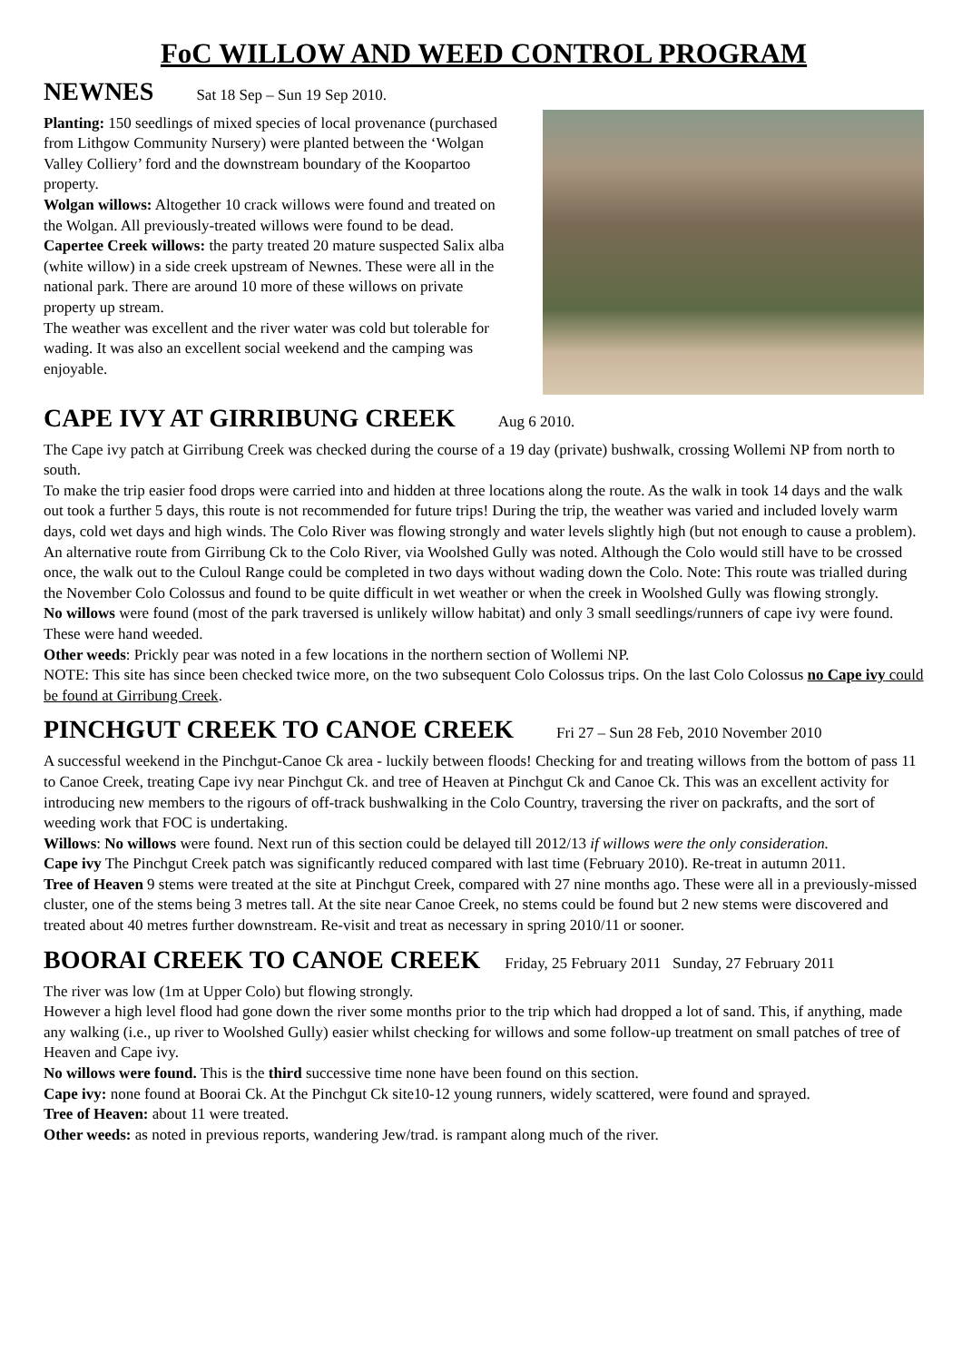FoC WILLOW AND WEED CONTROL PROGRAM
NEWNES Sat 18 Sep – Sun 19 Sep 2010.
Planting: 150 seedlings of mixed species of local provenance (purchased from Lithgow Community Nursery) were planted between the ‘Wolgan Valley Colliery’ ford and the downstream boundary of the Koopartoo property.
Wolgan willows: Altogether 10 crack willows were found and treated on the Wolgan. All previously-treated willows were found to be dead.
Capertee Creek willows: the party treated 20 mature suspected Salix alba (white willow) in a side creek upstream of Newnes. These were all in the national park. There are around 10 more of these willows on private property up stream.
The weather was excellent and the river water was cold but tolerable for wading. It was also an excellent social weekend and the camping was enjoyable.
CAPE IVY AT GIRRIBUNG CREEK Aug 6 2010.
The Cape ivy patch at Girribung Creek was checked during the course of a 19 day (private) bushwalk, crossing Wollemi NP from north to south.
To make the trip easier food drops were carried into and hidden at three locations along the route. As the walk in took 14 days and the walk out took a further 5 days, this route is not recommended for future trips! During the trip, the weather was varied and included lovely warm days, cold wet days and high winds. The Colo River was flowing strongly and water levels slightly high (but not enough to cause a problem).
An alternative route from Girribung Ck to the Colo River, via Woolshed Gully was noted. Although the Colo would still have to be crossed once, the walk out to the Culoul Range could be completed in two days without wading down the Colo. Note: This route was trialled during the November Colo Colossus and found to be quite difficult in wet weather or when the creek in Woolshed Gully was flowing strongly.
No willows were found (most of the park traversed is unlikely willow habitat) and only 3 small seedlings/runners of cape ivy were found. These were hand weeded.
Other weeds: Prickly pear was noted in a few locations in the northern section of Wollemi NP.
NOTE: This site has since been checked twice more, on the two subsequent Colo Colossus trips. On the last Colo Colossus no Cape ivy could be found at Girribung Creek.
PINCHGUT CREEK TO CANOE CREEK Fri 27 – Sun 28 Feb, 2010 November 2010
A successful weekend in the Pinchgut-Canoe Ck area - luckily between floods! Checking for and treating willows from the bottom of pass 11 to Canoe Creek, treating Cape ivy near Pinchgut Ck. and tree of Heaven at Pinchgut Ck and Canoe Ck. This was an excellent activity for introducing new members to the rigours of off-track bushwalking in the Colo Country, traversing the river on packrafts, and the sort of weeding work that FOC is undertaking.
Willows: No willows were found. Next run of this section could be delayed till 2012/13 if willows were the only consideration.
Cape ivy The Pinchgut Creek patch was significantly reduced compared with last time (February 2010). Re-treat in autumn 2011.
Tree of Heaven 9 stems were treated at the site at Pinchgut Creek, compared with 27 nine months ago. These were all in a previously-missed cluster, one of the stems being 3 metres tall. At the site near Canoe Creek, no stems could be found but 2 new stems were discovered and treated about 40 metres further downstream. Re-visit and treat as necessary in spring 2010/11 or sooner.
BOORAI CREEK TO CANOE CREEK Friday, 25 February 2011 Sunday, 27 February 2011
The river was low (1m at Upper Colo) but flowing strongly.
However a high level flood had gone down the river some months prior to the trip which had dropped a lot of sand. This, if anything, made any walking (i.e., up river to Woolshed Gully) easier whilst checking for willows and some follow-up treatment on small patches of tree of Heaven and Cape ivy.
No willows were found. This is the third successive time none have been found on this section.
Cape ivy: none found at Boorai Ck. At the Pinchgut Ck site10-12 young runners, widely scattered, were found and sprayed.
Tree of Heaven: about 11 were treated.
Other weeds: as noted in previous reports, wandering Jew/trad. is rampant along much of the river.